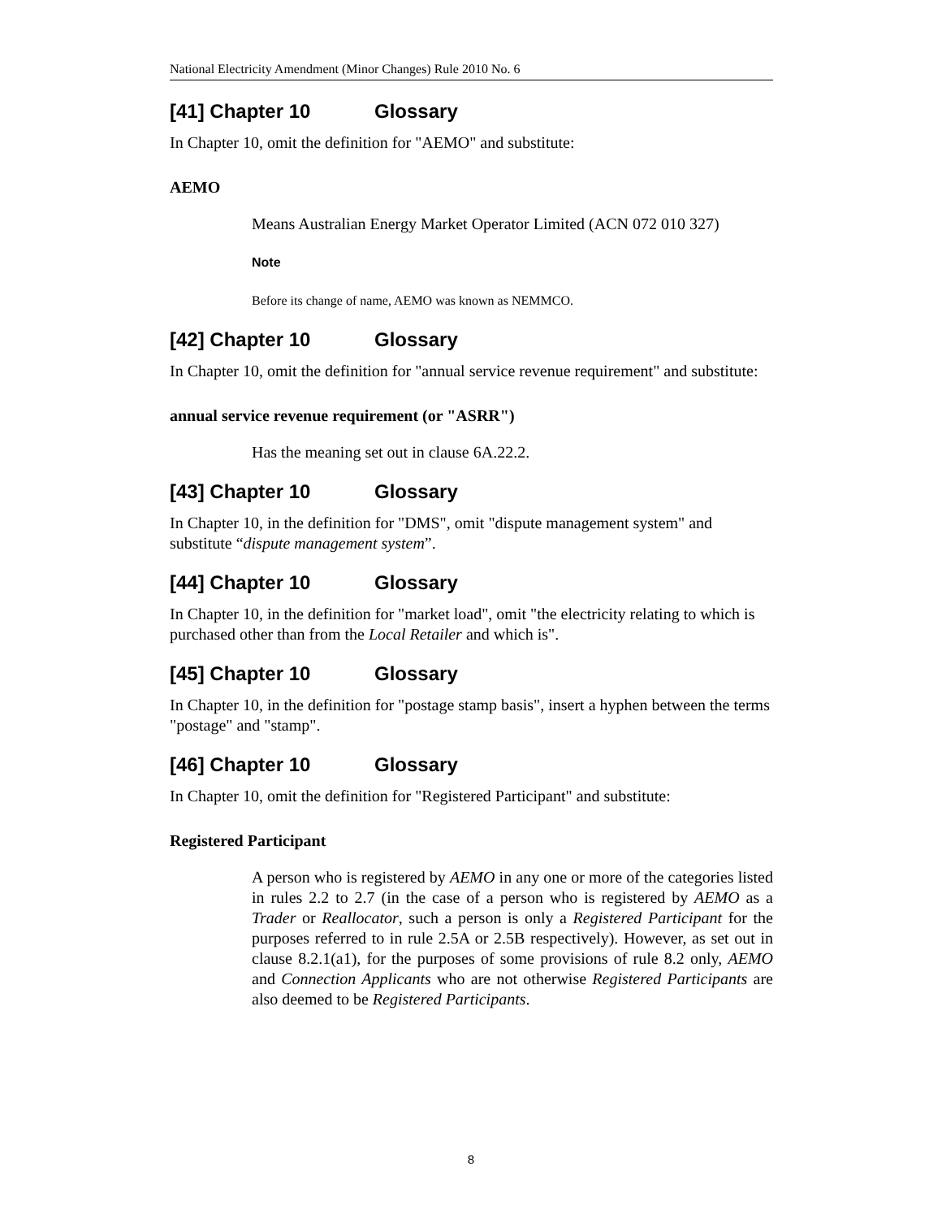National Electricity Amendment (Minor Changes) Rule 2010 No. 6
[41] Chapter 10 Glossary
In Chapter 10, omit the definition for "AEMO" and substitute:
AEMO
Means Australian Energy Market Operator Limited (ACN 072 010 327)
Note
Before its change of name, AEMO was known as NEMMCO.
[42] Chapter 10 Glossary
In Chapter 10, omit the definition for "annual service revenue requirement" and substitute:
annual service revenue requirement (or "ASRR")
Has the meaning set out in clause 6A.22.2.
[43] Chapter 10 Glossary
In Chapter 10, in the definition for "DMS", omit "dispute management system" and substitute “dispute management system”.
[44] Chapter 10 Glossary
In Chapter 10, in the definition for "market load", omit "the electricity relating to which is purchased other than from the Local Retailer and which is".
[45] Chapter 10 Glossary
In Chapter 10, in the definition for "postage stamp basis", insert a hyphen between the terms "postage" and "stamp".
[46] Chapter 10 Glossary
In Chapter 10, omit the definition for "Registered Participant" and substitute:
Registered Participant
A person who is registered by AEMO in any one or more of the categories listed in rules 2.2 to 2.7 (in the case of a person who is registered by AEMO as a Trader or Reallocator, such a person is only a Registered Participant for the purposes referred to in rule 2.5A or 2.5B respectively). However, as set out in clause 8.2.1(a1), for the purposes of some provisions of rule 8.2 only, AEMO and Connection Applicants who are not otherwise Registered Participants are also deemed to be Registered Participants.
8